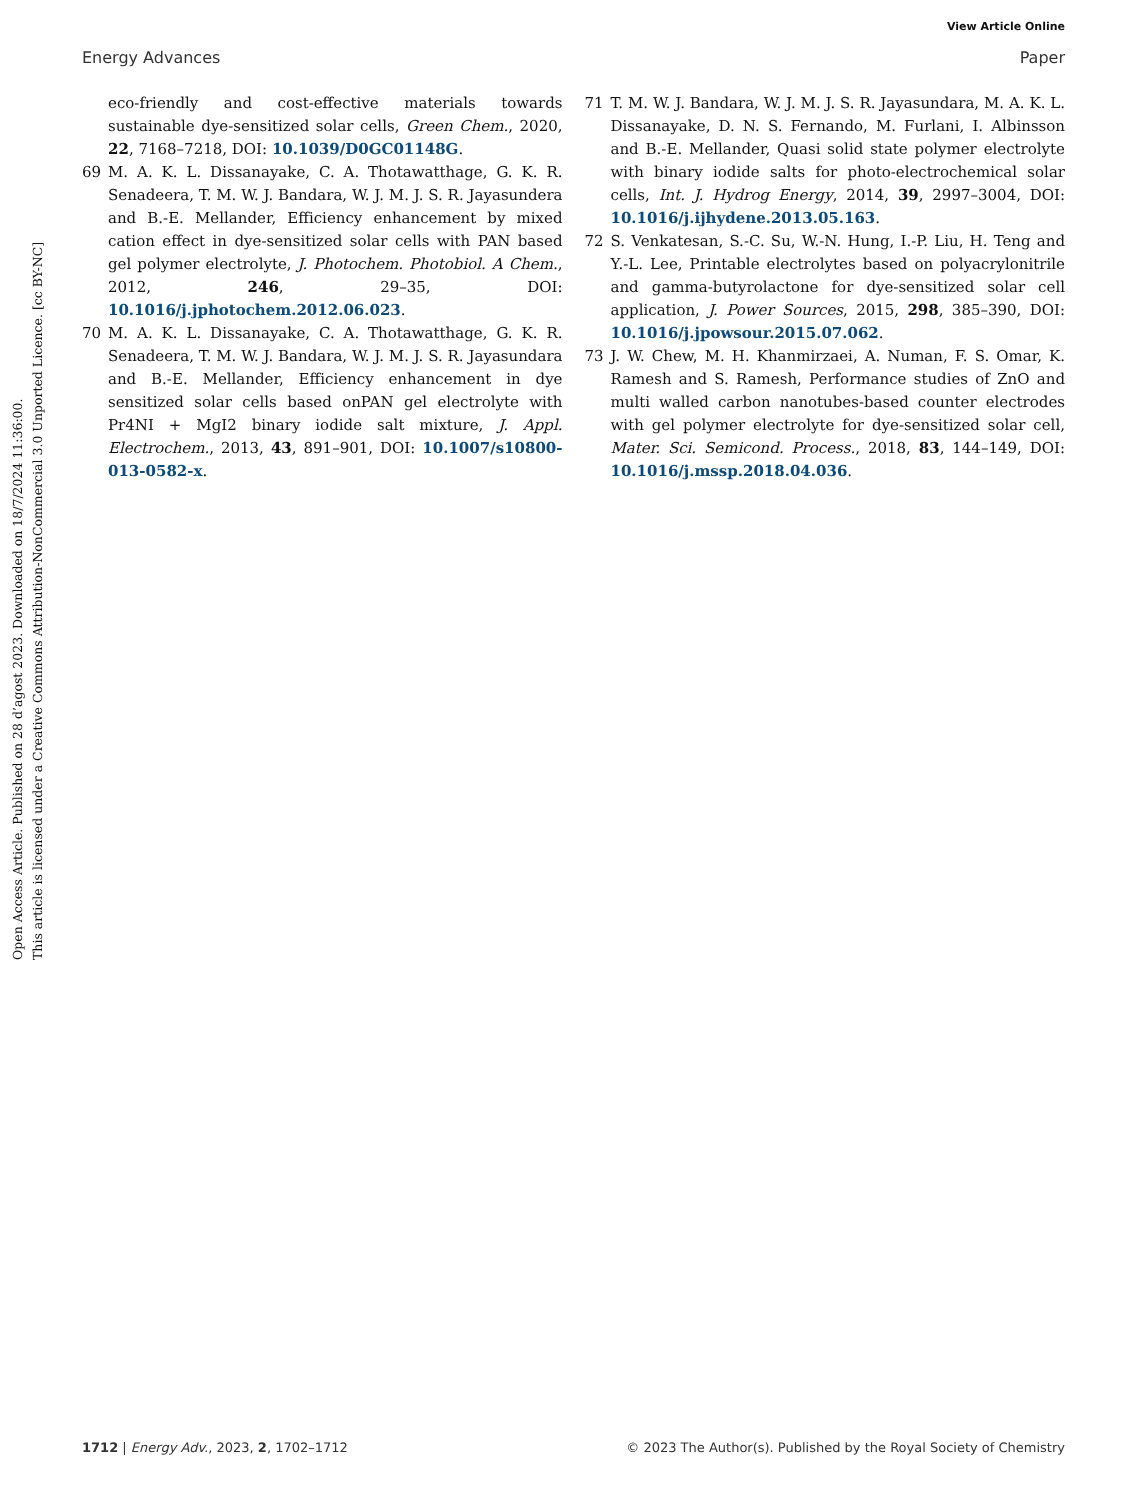View Article Online
Energy Advances Paper
Open Access Article. Published on 28 d’agost 2023. Downloaded on 18/7/2024 11:36:00.
This article is licensed under a Creative Commons Attribution-NonCommercial 3.0 Unported Licence. [cc BY-NC]
eco-friendly and cost-effective materials towards sustainable dye-sensitized solar cells, Green Chem., 2020, 22, 7168–7218, DOI: 10.1039/D0GC01148G.
69 M. A. K. L. Dissanayake, C. A. Thotawatthage, G. K. R. Senadeera, T. M. W. J. Bandara, W. J. M. J. S. R. Jayasundera and B.-E. Mellander, Efficiency enhancement by mixed cation effect in dye-sensitized solar cells with PAN based gel polymer electrolyte, J. Photochem. Photobiol. A Chem., 2012, 246, 29–35, DOI: 10.1016/j.jphotochem.2012.06.023.
70 M. A. K. L. Dissanayake, C. A. Thotawatthage, G. K. R. Senadeera, T. M. W. J. Bandara, W. J. M. J. S. R. Jayasundara and B.-E. Mellander, Efficiency enhancement in dye sensitized solar cells based onPAN gel electrolyte with Pr4NI + MgI2 binary iodide salt mixture, J. Appl. Electrochem., 2013, 43, 891–901, DOI: 10.1007/s10800-013-0582-x.
71 T. M. W. J. Bandara, W. J. M. J. S. R. Jayasundara, M. A. K. L. Dissanayake, D. N. S. Fernando, M. Furlani, I. Albinsson and B.-E. Mellander, Quasi solid state polymer electrolyte with binary iodide salts for photo-electrochemical solar cells, Int. J. Hydrog Energy, 2014, 39, 2997–3004, DOI: 10.1016/j.ijhydene.2013.05.163.
72 S. Venkatesan, S.-C. Su, W.-N. Hung, I.-P. Liu, H. Teng and Y.-L. Lee, Printable electrolytes based on polyacrylonitrile and gamma-butyrolactone for dye-sensitized solar cell application, J. Power Sources, 2015, 298, 385–390, DOI: 10.1016/j.jpowsour.2015.07.062.
73 J. W. Chew, M. H. Khanmirzaei, A. Numan, F. S. Omar, K. Ramesh and S. Ramesh, Performance studies of ZnO and multi walled carbon nanotubes-based counter electrodes with gel polymer electrolyte for dye-sensitized solar cell, Mater. Sci. Semicond. Process., 2018, 83, 144–149, DOI: 10.1016/j.mssp.2018.04.036.
1712 | Energy Adv., 2023, 2, 1702–1712 © 2023 The Author(s). Published by the Royal Society of Chemistry